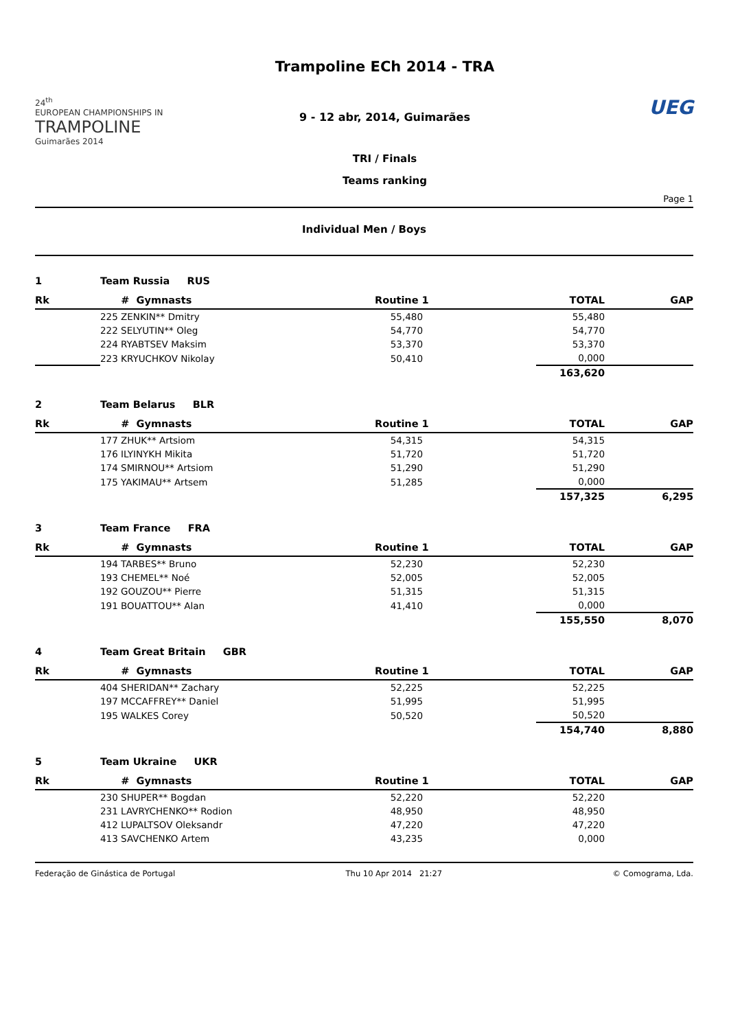24<sup>th</sup>
EUROPEAN CHAMPIONSHIPS IN
TRAMPOLINE
Guimarães 2014
Trampoline ECh 2014 - TRA
9 - 12 abr, 2014, Guimarães
TRI / Finals
Teams ranking
UEG
Page 1
Individual Men / Boys
| 1 | Team Russia RUS | | | | |
| Rk | # Gymnasts | Routine 1 | | TOTAL | GAP |
| | 225 ZENKIN** Dmitry | 55,480 | | 55,480 | |
| | 222 SELYUTIN** Oleg | 54,770 | | 54,770 | |
| | 224 RYABTSEV Maksim | 53,370 | | 53,370 | |
| | 223 KRYUCHKOV Nikolay | 50,410 | | 0,000 | |
| | | | | 163,620 | |
| 2 | Team Belarus BLR | | | | |
| Rk | # Gymnasts | Routine 1 | | TOTAL | GAP |
| | 177 ZHUK** Artsiom | 54,315 | | 54,315 | |
| | 176 ILYINYKH Mikita | 51,720 | | 51,720 | |
| | 174 SMIRNOU** Artsiom | 51,290 | | 51,290 | |
| | 175 YAKIMAU** Artsem | 51,285 | | 0,000 | |
| | | | | 157,325 | 6,295 |
| 3 | Team France FRA | | | | |
| Rk | # Gymnasts | Routine 1 | | TOTAL | GAP |
| | 194 TARBES** Bruno | 52,230 | | 52,230 | |
| | 193 CHEMEL** Noé | 52,005 | | 52,005 | |
| | 192 GOUZOU** Pierre | 51,315 | | 51,315 | |
| | 191 BOUATTOU** Alan | 41,410 | | 0,000 | |
| | | | | 155,550 | 8,070 |
| 4 | Team Great Britain GBR | | | | |
| Rk | # Gymnasts | Routine 1 | | TOTAL | GAP |
| | 404 SHERIDAN** Zachary | 52,225 | | 52,225 | |
| | 197 MCCAFFREY** Daniel | 51,995 | | 51,995 | |
| | 195 WALKES Corey | 50,520 | | 50,520 | |
| | | | | 154,740 | 8,880 |
| 5 | Team Ukraine UKR | | | | |
| Rk | # Gymnasts | Routine 1 | | TOTAL | GAP |
| | 230 SHUPER** Bogdan | 52,220 | | 52,220 | |
| | 231 LAVRYCHENKO** Rodion | 48,950 | | 48,950 | |
| | 412 LUPALTSOV Oleksandr | 47,220 | | 47,220 | |
| | 413 SAVCHENKO Artem | 43,235 | | 0,000 | |
Federação de Ginástica de Portugal Thu 10 Apr 2014 21:27 © Comograma, Lda.